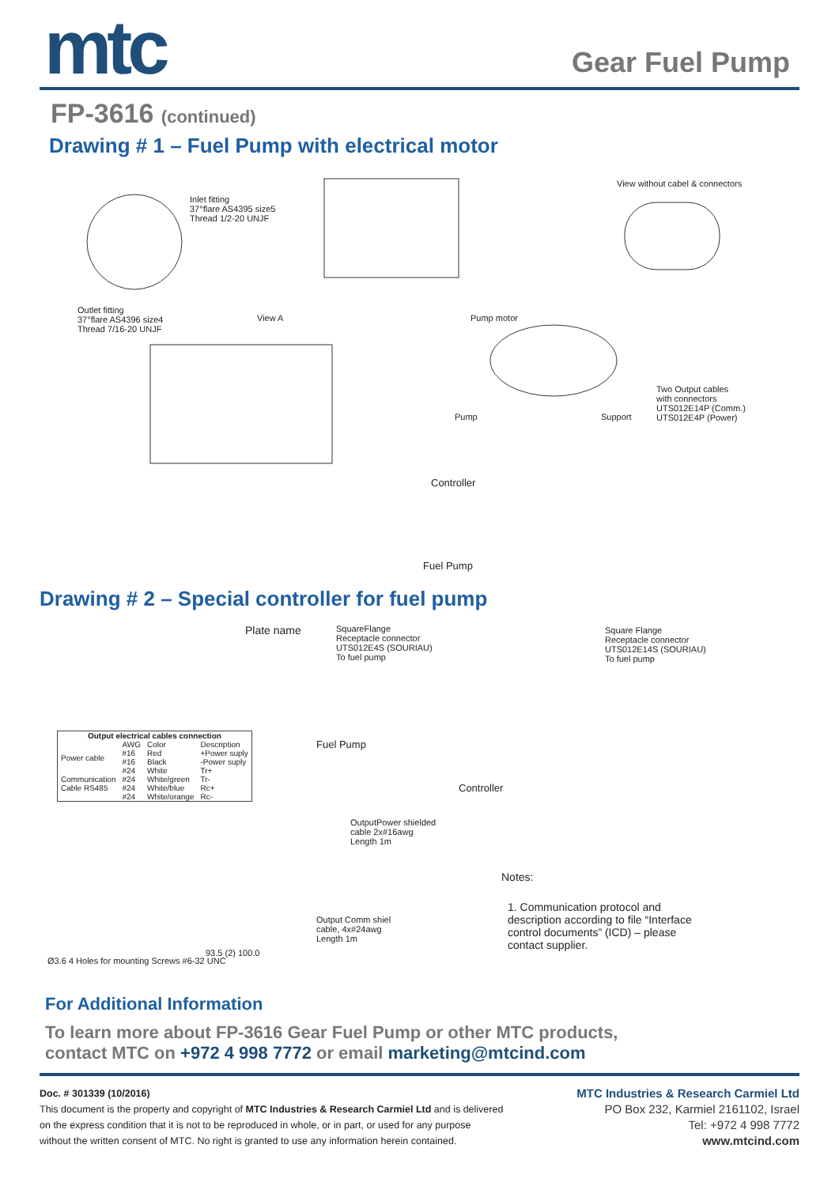mtc
Gear Fuel Pump
FP-3616 (continued)
Drawing # 1 – Fuel Pump with electrical motor
Inlet fitting
37°flare AS4395 size5
Thread 1/2-20 UNJF
View without cabel & connectors
Outlet fitting
37°flare AS4396 size4
Thread 7/16-20 UNJF
View A Pump motor
Two Output cables
with connectors
UTS012E14P (Comm.)
UTS012E4P (Power)
Pump Support
Controller
Fuel Pump
Drawing # 2 – Special controller for fuel pump
Plate name
SquareFlange
Receptacle connector
UTS012E4S (SOURIAU)
To fuel pump
Square Flange
Receptacle connector
UTS012E14S (SOURIAU)
To fuel pump
| Output electrical cables connection | | | |
| --- | --- | --- | --- |
| | AWG | Color | Description |
| Power cable | #16 #16 | Red Black | +Power suply -Power suply |
| Communication Cable RS485 | #24 #24 #24 #24 | White White/green White/blue White/orange | Tr+ Tr- Rc+ Rc- |
Fuel Pump
Controller
OutputPower shielded
cable 2x#16awg
Length 1m
Output Comm shiel
cable, 4x#24awg
Length 1m
Ø3.6 4 Holes for mounting Screws #6-32 UNC
93.5 (2) 100.0
Notes:
1. Communication protocol and description according to file “Interface control documents” (ICD) – please contact supplier.
For Additional Information
To learn more about FP-3616 Gear Fuel Pump or other MTC products,
contact MTC on +972 4 998 7772 or email marketing@mtcind.com
Doc. # 301339 (10/2016)
This document is the property and copyright of MTC Industries & Research Carmiel Ltd and is delivered
on the express condition that it is not to be reproduced in whole, or in part, or used for any purpose
without the written consent of MTC. No right is granted to use any information herein contained.
MTC Industries & Research Carmiel Ltd
PO Box 232, Karmiel 2161102, Israel
Tel: +972 4 998 7772
www.mtcind.com